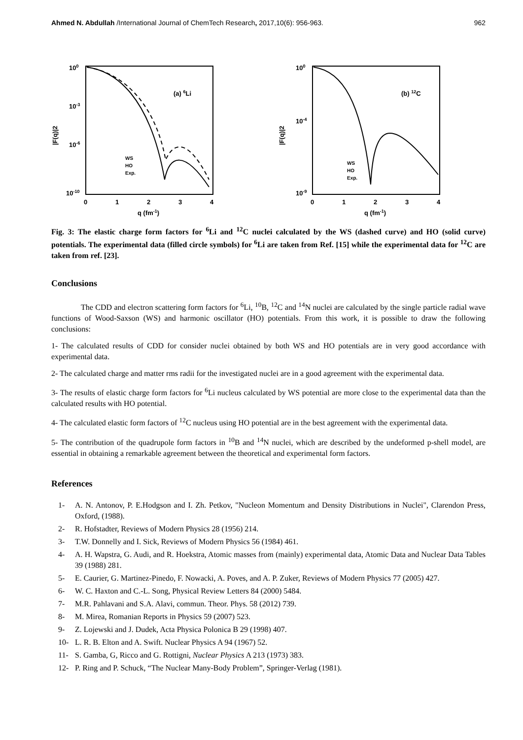Ahmed N. Abdullah /International Journal of ChemTech Research, 2017,10(6): 956-963. 962
100
10-3
10-6
10-10
0
1
2
3
4
q (fm-1)
|F(q)|2
(a) 6Li
WS
HO
Exp.
100
10-4
10-9
0
1
2
3
4
q (fm-1)
|F(q)|2
(b) 12C
WS
HO
Exp.
Fig. 3: The elastic charge form factors for <sup>6</sup>Li and <sup>12</sup>C nuclei calculated by the WS (dashed curve) and HO (solid curve) potentials. The experimental data (filled circle symbols) for <sup>6</sup>Li are taken from Ref. [15] while the experimental data for <sup>12</sup>C are taken from ref. [23].
Conclusions
The CDD and electron scattering form factors for <sup>6</sup>Li, <sup>10</sup>B, <sup>12</sup>C and <sup>14</sup>N nuclei are calculated by the single particle radial wave functions of Wood-Saxson (WS) and harmonic oscillator (HO) potentials. From this work, it is possible to draw the following conclusions:
1- The calculated results of CDD for consider nuclei obtained by both WS and HO potentials are in very good accordance with experimental data.
2- The calculated charge and matter rms radii for the investigated nuclei are in a good agreement with the experimental data.
3- The results of elastic charge form factors for <sup>6</sup>Li nucleus calculated by WS potential are more close to the experimental data than the calculated results with HO potential.
4- The calculated elastic form factors of <sup>12</sup>C nucleus using HO potential are in the best agreement with the experimental data.
5- The contribution of the quadrupole form factors in <sup>10</sup>B and <sup>14</sup>N nuclei, which are described by the undeformed p-shell model, are essential in obtaining a remarkable agreement between the theoretical and experimental form factors.
References
1- A. N. Antonov, P. E.Hodgson and I. Zh. Petkov, "Nucleon Momentum and Density Distributions in Nuclei", Clarendon Press, Oxford, (1988).
2- R. Hofstadter, Reviews of Modern Physics 28 (1956) 214.
3- T.W. Donnelly and I. Sick, Reviews of Modern Physics 56 (1984) 461.
4- A. H. Wapstra, G. Audi, and R. Hoekstra, Atomic masses from (mainly) experimental data, Atomic Data and Nuclear Data Tables 39 (1988) 281.
5- E. Caurier, G. Martinez-Pinedo, F. Nowacki, A. Poves, and A. P. Zuker, Reviews of Modern Physics 77 (2005) 427.
6- W. C. Haxton and C.-L. Song, Physical Review Letters 84 (2000) 5484.
7- M.R. Pahlavani and S.A. Alavi, commun. Theor. Phys. 58 (2012) 739.
8- M. Mirea, Romanian Reports in Physics 59 (2007) 523.
9- Z. Lojewski and J. Dudek, Acta Physica Polonica B 29 (1998) 407.
10- L. R. B. Elton and A. Swift. Nuclear Physics A 94 (1967) 52.
11- S. Gamba, G, Ricco and G. Rottigni, Nuclear Physics A 213 (1973) 383.
12- P. Ring and P. Schuck, “The Nuclear Many-Body Problem”, Springer-Verlag (1981).